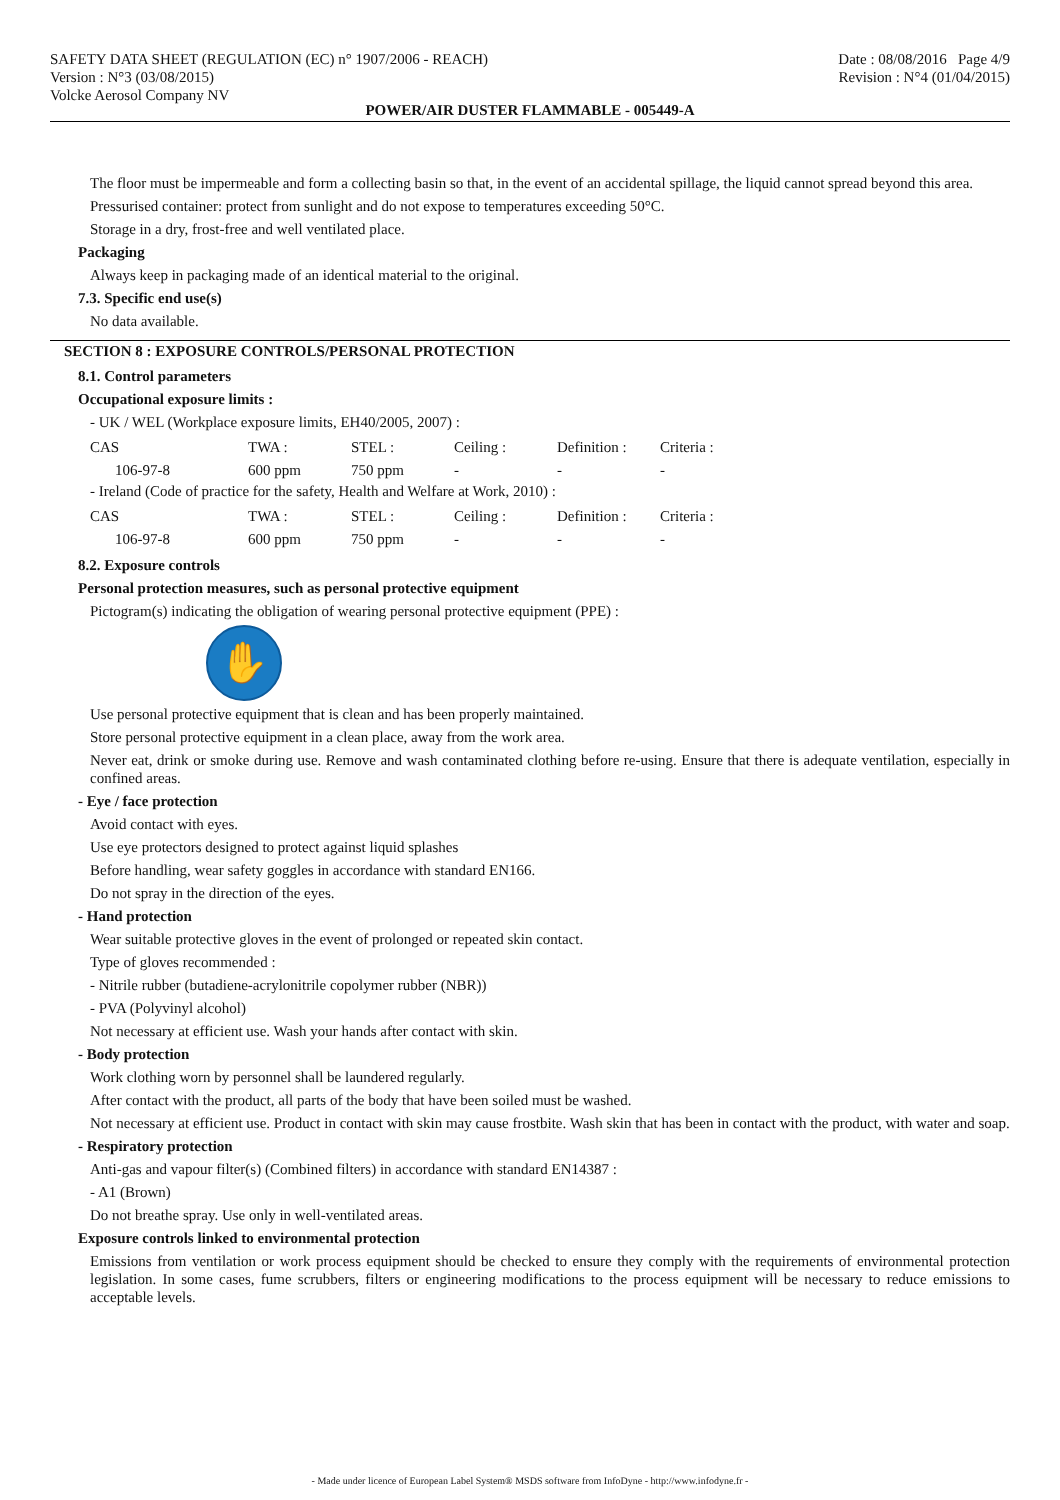SAFETY DATA SHEET (REGULATION (EC) n° 1907/2006 - REACH)
Version : N°3 (03/08/2015)
Volcke Aerosol Company NV
Date : 08/08/2016 Page 4/9
Revision : N°4 (01/04/2015)
POWER/AIR DUSTER FLAMMABLE - 005449-A
The floor must be impermeable and form a collecting basin so that, in the event of an accidental spillage, the liquid cannot spread beyond this area.
Pressurised container: protect from sunlight and do not expose to temperatures exceeding 50°C.
Storage in a dry, frost-free and well ventilated place.
Packaging
Always keep in packaging made of an identical material to the original.
7.3. Specific end use(s)
No data available.
SECTION 8 : EXPOSURE CONTROLS/PERSONAL PROTECTION
8.1. Control parameters
Occupational exposure limits :
- UK / WEL (Workplace exposure limits, EH40/2005, 2007) :
| CAS | TWA : | STEL : | Ceiling : | Definition : | Criteria : |
| 106-97-8 | 600 ppm | 750 ppm | - | - | - |
- Ireland (Code of practice for the safety, Health and Welfare at Work, 2010) :
| CAS | TWA : | STEL : | Ceiling : | Definition : | Criteria : |
| 106-97-8 | 600 ppm | 750 ppm | - | - | - |
8.2. Exposure controls
Personal protection measures, such as personal protective equipment
Pictogram(s) indicating the obligation of wearing personal protective equipment (PPE) :
✋
Use personal protective equipment that is clean and has been properly maintained.
Store personal protective equipment in a clean place, away from the work area.
Never eat, drink or smoke during use. Remove and wash contaminated clothing before re-using. Ensure that there is adequate ventilation, especially in confined areas.
- Eye / face protection
Avoid contact with eyes.
Use eye protectors designed to protect against liquid splashes
Before handling, wear safety goggles in accordance with standard EN166.
Do not spray in the direction of the eyes.
- Hand protection
Wear suitable protective gloves in the event of prolonged or repeated skin contact.
Type of gloves recommended :
- Nitrile rubber (butadiene-acrylonitrile copolymer rubber (NBR))
- PVA (Polyvinyl alcohol)
Not necessary at efficient use. Wash your hands after contact with skin.
- Body protection
Work clothing worn by personnel shall be laundered regularly.
After contact with the product, all parts of the body that have been soiled must be washed.
Not necessary at efficient use. Product in contact with skin may cause frostbite. Wash skin that has been in contact with the product, with water and soap.
- Respiratory protection
Anti-gas and vapour filter(s) (Combined filters) in accordance with standard EN14387 :
- A1 (Brown)
Do not breathe spray. Use only in well-ventilated areas.
Exposure controls linked to environmental protection
Emissions from ventilation or work process equipment should be checked to ensure they comply with the requirements of environmental protection legislation. In some cases, fume scrubbers, filters or engineering modifications to the process equipment will be necessary to reduce emissions to acceptable levels.
- Made under licence of European Label System® MSDS software from InfoDyne - http://www.infodyne.fr -